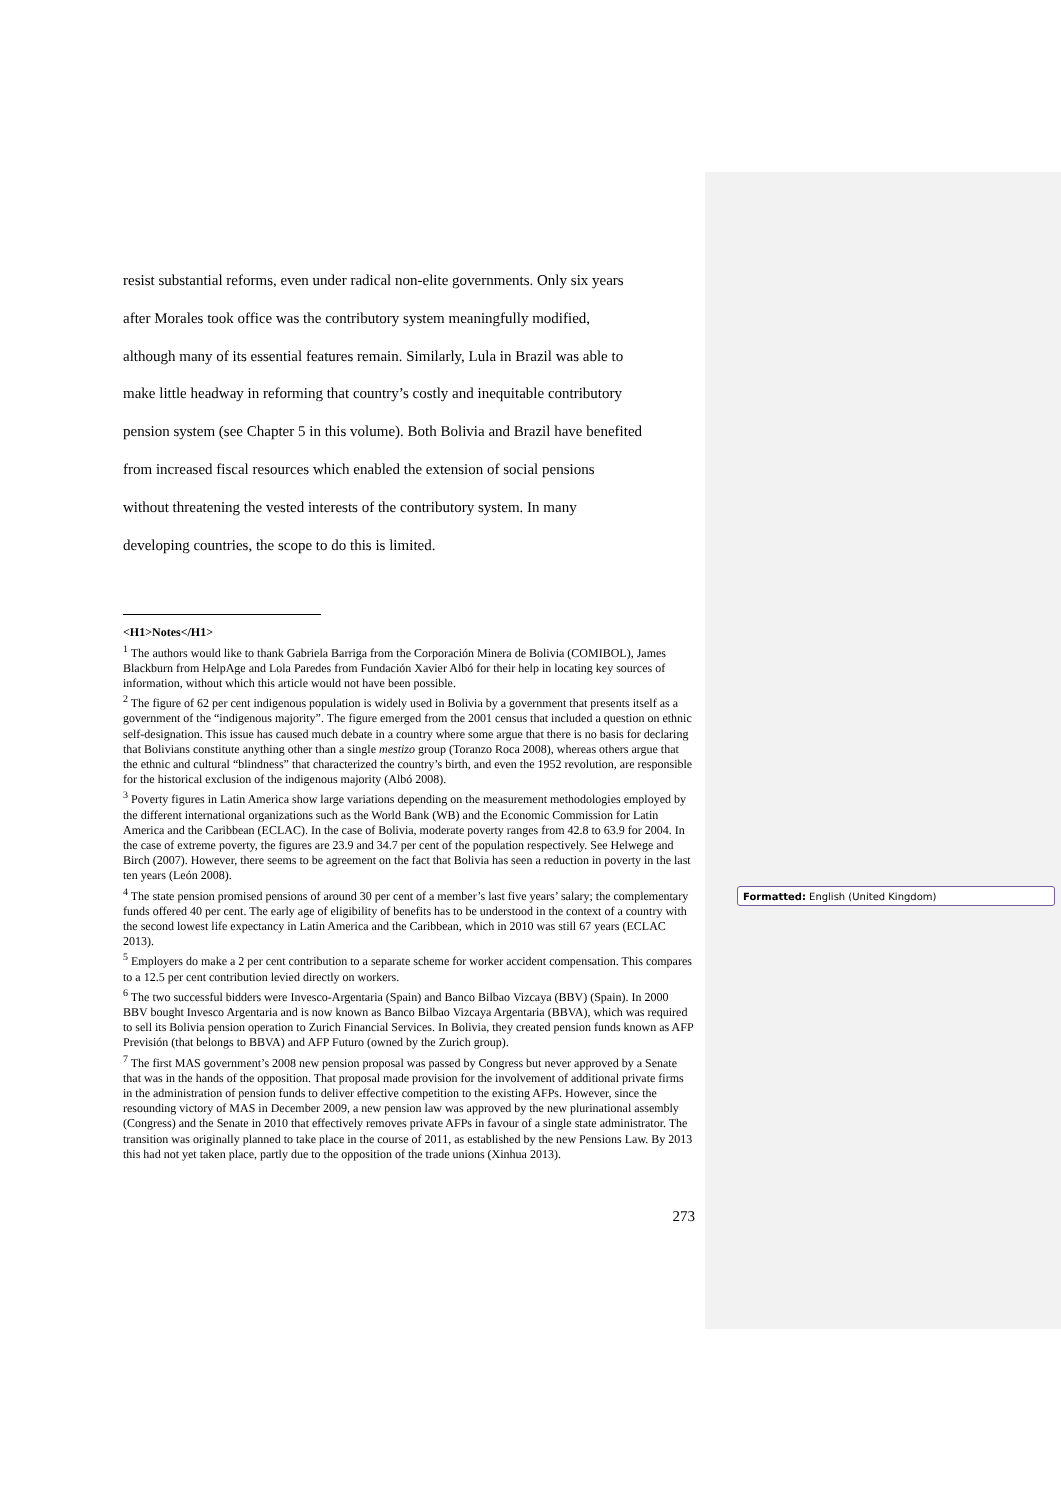resist substantial reforms, even under radical non-elite governments. Only six years
after Morales took office was the contributory system meaningfully modified,
although many of its essential features remain. Similarly, Lula in Brazil was able to
make little headway in reforming that country’s costly and inequitable contributory
pension system (see Chapter 5 in this volume). Both Bolivia and Brazil have benefited
from increased fiscal resources which enabled the extension of social pensions
without threatening the vested interests of the contributory system. In many
developing countries, the scope to do this is limited.
<H1>Notes</H1>
<sup>1</sup> The authors would like to thank Gabriela Barriga from the Corporación Minera de Bolivia (COMIBOL), James Blackburn from HelpAge and Lola Paredes from Fundación Xavier Albó for their help in locating key sources of information, without which this article would not have been possible.
<sup>2</sup> The figure of 62 per cent indigenous population is widely used in Bolivia by a government that presents itself as a government of the “indigenous majority”. The figure emerged from the 2001 census that included a question on ethnic self-designation. This issue has caused much debate in a country where some argue that there is no basis for declaring that Bolivians constitute anything other than a single mestizo group (Toranzo Roca 2008), whereas others argue that the ethnic and cultural “blindness” that characterized the country’s birth, and even the 1952 revolution, are responsible for the historical exclusion of the indigenous majority (Albó 2008).
<sup>3</sup> Poverty figures in Latin America show large variations depending on the measurement methodologies employed by the different international organizations such as the World Bank (WB) and the Economic Commission for Latin America and the Caribbean (ECLAC). In the case of Bolivia, moderate poverty ranges from 42.8 to 63.9 for 2004. In the case of extreme poverty, the figures are 23.9 and 34.7 per cent of the population respectively. See Helwege and Birch (2007). However, there seems to be agreement on the fact that Bolivia has seen a reduction in poverty in the last ten years (León 2008).
<sup>4</sup> The state pension promised pensions of around 30 per cent of a member’s last five years’ salary; the complementary funds offered 40 per cent. The early age of eligibility of benefits has to be understood in the context of a country with the second lowest life expectancy in Latin America and the Caribbean, which in 2010 was still 67 years (ECLAC 2013).
<sup>5</sup> Employers do make a 2 per cent contribution to a separate scheme for worker accident compensation. This compares to a 12.5 per cent contribution levied directly on workers.
<sup>6</sup> The two successful bidders were Invesco-Argentaria (Spain) and Banco Bilbao Vizcaya (BBV) (Spain). In 2000 BBV bought Invesco Argentaria and is now known as Banco Bilbao Vizcaya Argentaria (BBVA), which was required to sell its Bolivia pension operation to Zurich Financial Services. In Bolivia, they created pension funds known as AFP Previsión (that belongs to BBVA) and AFP Futuro (owned by the Zurich group).
<sup>7</sup> The first MAS government’s 2008 new pension proposal was passed by Congress but never approved by a Senate that was in the hands of the opposition. That proposal made provision for the involvement of additional private firms in the administration of pension funds to deliver effective competition to the existing AFPs. However, since the resounding victory of MAS in December 2009, a new pension law was approved by the new plurinational assembly (Congress) and the Senate in 2010 that effectively removes private AFPs in favour of a single state administrator. The transition was originally planned to take place in the course of 2011, as established by the new Pensions Law. By 2013 this had not yet taken place, partly due to the opposition of the trade unions (Xinhua 2013).
273
Formatted: English (United Kingdom)